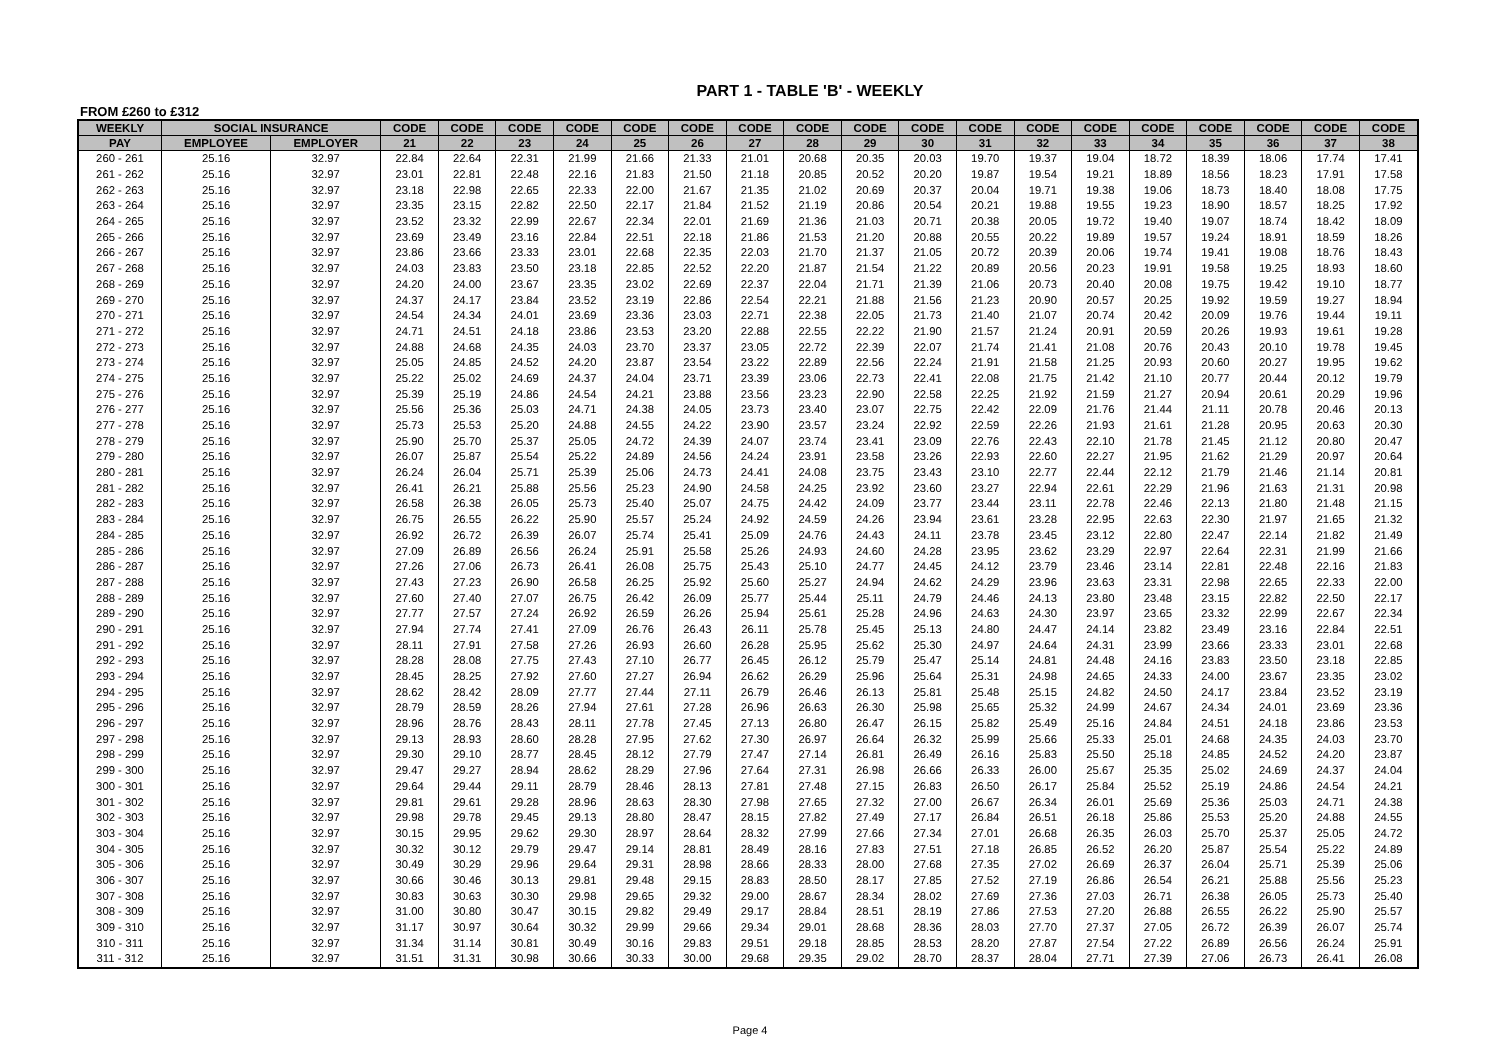PART 1 - TABLE 'B' - WEEKLY
FROM £260 to £312
| WEEKLY | SOCIAL INSURANCE | | CODE | CODE | CODE | CODE | CODE | CODE | CODE | CODE | CODE | CODE | CODE | CODE | CODE | CODE | CODE | CODE | CODE | CODE |
| --- | --- | --- | --- | --- | --- | --- | --- | --- | --- | --- | --- | --- | --- | --- | --- | --- | --- | --- | --- | --- |
| PAY | EMPLOYEE | EMPLOYER | 21 | 22 | 23 | 24 | 25 | 26 | 27 | 28 | 29 | 30 | 31 | 32 | 33 | 34 | 35 | 36 | 37 | 38 |
| 260 - 261 | 25.16 | 32.97 | 22.84 | 22.64 | 22.31 | 21.99 | 21.66 | 21.33 | 21.01 | 20.68 | 20.35 | 20.03 | 19.70 | 19.37 | 19.04 | 18.72 | 18.39 | 18.06 | 17.74 | 17.41 |
| 261 - 262 | 25.16 | 32.97 | 23.01 | 22.81 | 22.48 | 22.16 | 21.83 | 21.50 | 21.18 | 20.85 | 20.52 | 20.20 | 19.87 | 19.54 | 19.21 | 18.89 | 18.56 | 18.23 | 17.91 | 17.58 |
| 262 - 263 | 25.16 | 32.97 | 23.18 | 22.98 | 22.65 | 22.33 | 22.00 | 21.67 | 21.35 | 21.02 | 20.69 | 20.37 | 20.04 | 19.71 | 19.38 | 19.06 | 18.73 | 18.40 | 18.08 | 17.75 |
| 263 - 264 | 25.16 | 32.97 | 23.35 | 23.15 | 22.82 | 22.50 | 22.17 | 21.84 | 21.52 | 21.19 | 20.86 | 20.54 | 20.21 | 19.88 | 19.55 | 19.23 | 18.90 | 18.57 | 18.25 | 17.92 |
| 264 - 265 | 25.16 | 32.97 | 23.52 | 23.32 | 22.99 | 22.67 | 22.34 | 22.01 | 21.69 | 21.36 | 21.03 | 20.71 | 20.38 | 20.05 | 19.72 | 19.40 | 19.07 | 18.74 | 18.42 | 18.09 |
| 265 - 266 | 25.16 | 32.97 | 23.69 | 23.49 | 23.16 | 22.84 | 22.51 | 22.18 | 21.86 | 21.53 | 21.20 | 20.88 | 20.55 | 20.22 | 19.89 | 19.57 | 19.24 | 18.91 | 18.59 | 18.26 |
| 266 - 267 | 25.16 | 32.97 | 23.86 | 23.66 | 23.33 | 23.01 | 22.68 | 22.35 | 22.03 | 21.70 | 21.37 | 21.05 | 20.72 | 20.39 | 20.06 | 19.74 | 19.41 | 19.08 | 18.76 | 18.43 |
| 267 - 268 | 25.16 | 32.97 | 24.03 | 23.83 | 23.50 | 23.18 | 22.85 | 22.52 | 22.20 | 21.87 | 21.54 | 21.22 | 20.89 | 20.56 | 20.23 | 19.91 | 19.58 | 19.25 | 18.93 | 18.60 |
| 268 - 269 | 25.16 | 32.97 | 24.20 | 24.00 | 23.67 | 23.35 | 23.02 | 22.69 | 22.37 | 22.04 | 21.71 | 21.39 | 21.06 | 20.73 | 20.40 | 20.08 | 19.75 | 19.42 | 19.10 | 18.77 |
| 269 - 270 | 25.16 | 32.97 | 24.37 | 24.17 | 23.84 | 23.52 | 23.19 | 22.86 | 22.54 | 22.21 | 21.88 | 21.56 | 21.23 | 20.90 | 20.57 | 20.25 | 19.92 | 19.59 | 19.27 | 18.94 |
| 270 - 271 | 25.16 | 32.97 | 24.54 | 24.34 | 24.01 | 23.69 | 23.36 | 23.03 | 22.71 | 22.38 | 22.05 | 21.73 | 21.40 | 21.07 | 20.74 | 20.42 | 20.09 | 19.76 | 19.44 | 19.11 |
| 271 - 272 | 25.16 | 32.97 | 24.71 | 24.51 | 24.18 | 23.86 | 23.53 | 23.20 | 22.88 | 22.55 | 22.22 | 21.90 | 21.57 | 21.24 | 20.91 | 20.59 | 20.26 | 19.93 | 19.61 | 19.28 |
| 272 - 273 | 25.16 | 32.97 | 24.88 | 24.68 | 24.35 | 24.03 | 23.70 | 23.37 | 23.05 | 22.72 | 22.39 | 22.07 | 21.74 | 21.41 | 21.08 | 20.76 | 20.43 | 20.10 | 19.78 | 19.45 |
| 273 - 274 | 25.16 | 32.97 | 25.05 | 24.85 | 24.52 | 24.20 | 23.87 | 23.54 | 23.22 | 22.89 | 22.56 | 22.24 | 21.91 | 21.58 | 21.25 | 20.93 | 20.60 | 20.27 | 19.95 | 19.62 |
| 274 - 275 | 25.16 | 32.97 | 25.22 | 25.02 | 24.69 | 24.37 | 24.04 | 23.71 | 23.39 | 23.06 | 22.73 | 22.41 | 22.08 | 21.75 | 21.42 | 21.10 | 20.77 | 20.44 | 20.12 | 19.79 |
| 275 - 276 | 25.16 | 32.97 | 25.39 | 25.19 | 24.86 | 24.54 | 24.21 | 23.88 | 23.56 | 23.23 | 22.90 | 22.58 | 22.25 | 21.92 | 21.59 | 21.27 | 20.94 | 20.61 | 20.29 | 19.96 |
| 276 - 277 | 25.16 | 32.97 | 25.56 | 25.36 | 25.03 | 24.71 | 24.38 | 24.05 | 23.73 | 23.40 | 23.07 | 22.75 | 22.42 | 22.09 | 21.76 | 21.44 | 21.11 | 20.78 | 20.46 | 20.13 |
| 277 - 278 | 25.16 | 32.97 | 25.73 | 25.53 | 25.20 | 24.88 | 24.55 | 24.22 | 23.90 | 23.57 | 23.24 | 22.92 | 22.59 | 22.26 | 21.93 | 21.61 | 21.28 | 20.95 | 20.63 | 20.30 |
| 278 - 279 | 25.16 | 32.97 | 25.90 | 25.70 | 25.37 | 25.05 | 24.72 | 24.39 | 24.07 | 23.74 | 23.41 | 23.09 | 22.76 | 22.43 | 22.10 | 21.78 | 21.45 | 21.12 | 20.80 | 20.47 |
| 279 - 280 | 25.16 | 32.97 | 26.07 | 25.87 | 25.54 | 25.22 | 24.89 | 24.56 | 24.24 | 23.91 | 23.58 | 23.26 | 22.93 | 22.60 | 22.27 | 21.95 | 21.62 | 21.29 | 20.97 | 20.64 |
| 280 - 281 | 25.16 | 32.97 | 26.24 | 26.04 | 25.71 | 25.39 | 25.06 | 24.73 | 24.41 | 24.08 | 23.75 | 23.43 | 23.10 | 22.77 | 22.44 | 22.12 | 21.79 | 21.46 | 21.14 | 20.81 |
| 281 - 282 | 25.16 | 32.97 | 26.41 | 26.21 | 25.88 | 25.56 | 25.23 | 24.90 | 24.58 | 24.25 | 23.92 | 23.60 | 23.27 | 22.94 | 22.61 | 22.29 | 21.96 | 21.63 | 21.31 | 20.98 |
| 282 - 283 | 25.16 | 32.97 | 26.58 | 26.38 | 26.05 | 25.73 | 25.40 | 25.07 | 24.75 | 24.42 | 24.09 | 23.77 | 23.44 | 23.11 | 22.78 | 22.46 | 22.13 | 21.80 | 21.48 | 21.15 |
| 283 - 284 | 25.16 | 32.97 | 26.75 | 26.55 | 26.22 | 25.90 | 25.57 | 25.24 | 24.92 | 24.59 | 24.26 | 23.94 | 23.61 | 23.28 | 22.95 | 22.63 | 22.30 | 21.97 | 21.65 | 21.32 |
| 284 - 285 | 25.16 | 32.97 | 26.92 | 26.72 | 26.39 | 26.07 | 25.74 | 25.41 | 25.09 | 24.76 | 24.43 | 24.11 | 23.78 | 23.45 | 23.12 | 22.80 | 22.47 | 22.14 | 21.82 | 21.49 |
| 285 - 286 | 25.16 | 32.97 | 27.09 | 26.89 | 26.56 | 26.24 | 25.91 | 25.58 | 25.26 | 24.93 | 24.60 | 24.28 | 23.95 | 23.62 | 23.29 | 22.97 | 22.64 | 22.31 | 21.99 | 21.66 |
| 286 - 287 | 25.16 | 32.97 | 27.26 | 27.06 | 26.73 | 26.41 | 26.08 | 25.75 | 25.43 | 25.10 | 24.77 | 24.45 | 24.12 | 23.79 | 23.46 | 23.14 | 22.81 | 22.48 | 22.16 | 21.83 |
| 287 - 288 | 25.16 | 32.97 | 27.43 | 27.23 | 26.90 | 26.58 | 26.25 | 25.92 | 25.60 | 25.27 | 24.94 | 24.62 | 24.29 | 23.96 | 23.63 | 23.31 | 22.98 | 22.65 | 22.33 | 22.00 |
| 288 - 289 | 25.16 | 32.97 | 27.60 | 27.40 | 27.07 | 26.75 | 26.42 | 26.09 | 25.77 | 25.44 | 25.11 | 24.79 | 24.46 | 24.13 | 23.80 | 23.48 | 23.15 | 22.82 | 22.50 | 22.17 |
| 289 - 290 | 25.16 | 32.97 | 27.77 | 27.57 | 27.24 | 26.92 | 26.59 | 26.26 | 25.94 | 25.61 | 25.28 | 24.96 | 24.63 | 24.30 | 23.97 | 23.65 | 23.32 | 22.99 | 22.67 | 22.34 |
| 290 - 291 | 25.16 | 32.97 | 27.94 | 27.74 | 27.41 | 27.09 | 26.76 | 26.43 | 26.11 | 25.78 | 25.45 | 25.13 | 24.80 | 24.47 | 24.14 | 23.82 | 23.49 | 23.16 | 22.84 | 22.51 |
| 291 - 292 | 25.16 | 32.97 | 28.11 | 27.91 | 27.58 | 27.26 | 26.93 | 26.60 | 26.28 | 25.95 | 25.62 | 25.30 | 24.97 | 24.64 | 24.31 | 23.99 | 23.66 | 23.33 | 23.01 | 22.68 |
| 292 - 293 | 25.16 | 32.97 | 28.28 | 28.08 | 27.75 | 27.43 | 27.10 | 26.77 | 26.45 | 26.12 | 25.79 | 25.47 | 25.14 | 24.81 | 24.48 | 24.16 | 23.83 | 23.50 | 23.18 | 22.85 |
| 293 - 294 | 25.16 | 32.97 | 28.45 | 28.25 | 27.92 | 27.60 | 27.27 | 26.94 | 26.62 | 26.29 | 25.96 | 25.64 | 25.31 | 24.98 | 24.65 | 24.33 | 24.00 | 23.67 | 23.35 | 23.02 |
| 294 - 295 | 25.16 | 32.97 | 28.62 | 28.42 | 28.09 | 27.77 | 27.44 | 27.11 | 26.79 | 26.46 | 26.13 | 25.81 | 25.48 | 25.15 | 24.82 | 24.50 | 24.17 | 23.84 | 23.52 | 23.19 |
| 295 - 296 | 25.16 | 32.97 | 28.79 | 28.59 | 28.26 | 27.94 | 27.61 | 27.28 | 26.96 | 26.63 | 26.30 | 25.98 | 25.65 | 25.32 | 24.99 | 24.67 | 24.34 | 24.01 | 23.69 | 23.36 |
| 296 - 297 | 25.16 | 32.97 | 28.96 | 28.76 | 28.43 | 28.11 | 27.78 | 27.45 | 27.13 | 26.80 | 26.47 | 26.15 | 25.82 | 25.49 | 25.16 | 24.84 | 24.51 | 24.18 | 23.86 | 23.53 |
| 297 - 298 | 25.16 | 32.97 | 29.13 | 28.93 | 28.60 | 28.28 | 27.95 | 27.62 | 27.30 | 26.97 | 26.64 | 26.32 | 25.99 | 25.66 | 25.33 | 25.01 | 24.68 | 24.35 | 24.03 | 23.70 |
| 298 - 299 | 25.16 | 32.97 | 29.30 | 29.10 | 28.77 | 28.45 | 28.12 | 27.79 | 27.47 | 27.14 | 26.81 | 26.49 | 26.16 | 25.83 | 25.50 | 25.18 | 24.85 | 24.52 | 24.20 | 23.87 |
| 299 - 300 | 25.16 | 32.97 | 29.47 | 29.27 | 28.94 | 28.62 | 28.29 | 27.96 | 27.64 | 27.31 | 26.98 | 26.66 | 26.33 | 26.00 | 25.67 | 25.35 | 25.02 | 24.69 | 24.37 | 24.04 |
| 300 - 301 | 25.16 | 32.97 | 29.64 | 29.44 | 29.11 | 28.79 | 28.46 | 28.13 | 27.81 | 27.48 | 27.15 | 26.83 | 26.50 | 26.17 | 25.84 | 25.52 | 25.19 | 24.86 | 24.54 | 24.21 |
| 301 - 302 | 25.16 | 32.97 | 29.81 | 29.61 | 29.28 | 28.96 | 28.63 | 28.30 | 27.98 | 27.65 | 27.32 | 27.00 | 26.67 | 26.34 | 26.01 | 25.69 | 25.36 | 25.03 | 24.71 | 24.38 |
| 302 - 303 | 25.16 | 32.97 | 29.98 | 29.78 | 29.45 | 29.13 | 28.80 | 28.47 | 28.15 | 27.82 | 27.49 | 27.17 | 26.84 | 26.51 | 26.18 | 25.86 | 25.53 | 25.20 | 24.88 | 24.55 |
| 303 - 304 | 25.16 | 32.97 | 30.15 | 29.95 | 29.62 | 29.30 | 28.97 | 28.64 | 28.32 | 27.99 | 27.66 | 27.34 | 27.01 | 26.68 | 26.35 | 26.03 | 25.70 | 25.37 | 25.05 | 24.72 |
| 304 - 305 | 25.16 | 32.97 | 30.32 | 30.12 | 29.79 | 29.47 | 29.14 | 28.81 | 28.49 | 28.16 | 27.83 | 27.51 | 27.18 | 26.85 | 26.52 | 26.20 | 25.87 | 25.54 | 25.22 | 24.89 |
| 305 - 306 | 25.16 | 32.97 | 30.49 | 30.29 | 29.96 | 29.64 | 29.31 | 28.98 | 28.66 | 28.33 | 28.00 | 27.68 | 27.35 | 27.02 | 26.69 | 26.37 | 26.04 | 25.71 | 25.39 | 25.06 |
| 306 - 307 | 25.16 | 32.97 | 30.66 | 30.46 | 30.13 | 29.81 | 29.48 | 29.15 | 28.83 | 28.50 | 28.17 | 27.85 | 27.52 | 27.19 | 26.86 | 26.54 | 26.21 | 25.88 | 25.56 | 25.23 |
| 307 - 308 | 25.16 | 32.97 | 30.83 | 30.63 | 30.30 | 29.98 | 29.65 | 29.32 | 29.00 | 28.67 | 28.34 | 28.02 | 27.69 | 27.36 | 27.03 | 26.71 | 26.38 | 26.05 | 25.73 | 25.40 |
| 308 - 309 | 25.16 | 32.97 | 31.00 | 30.80 | 30.47 | 30.15 | 29.82 | 29.49 | 29.17 | 28.84 | 28.51 | 28.19 | 27.86 | 27.53 | 27.20 | 26.88 | 26.55 | 26.22 | 25.90 | 25.57 |
| 309 - 310 | 25.16 | 32.97 | 31.17 | 30.97 | 30.64 | 30.32 | 29.99 | 29.66 | 29.34 | 29.01 | 28.68 | 28.36 | 28.03 | 27.70 | 27.37 | 27.05 | 26.72 | 26.39 | 26.07 | 25.74 |
| 310 - 311 | 25.16 | 32.97 | 31.34 | 31.14 | 30.81 | 30.49 | 30.16 | 29.83 | 29.51 | 29.18 | 28.85 | 28.53 | 28.20 | 27.87 | 27.54 | 27.22 | 26.89 | 26.56 | 26.24 | 25.91 |
| 311 - 312 | 25.16 | 32.97 | 31.51 | 31.31 | 30.98 | 30.66 | 30.33 | 30.00 | 29.68 | 29.35 | 29.02 | 28.70 | 28.37 | 28.04 | 27.71 | 27.39 | 27.06 | 26.73 | 26.41 | 26.08 |
Page 4